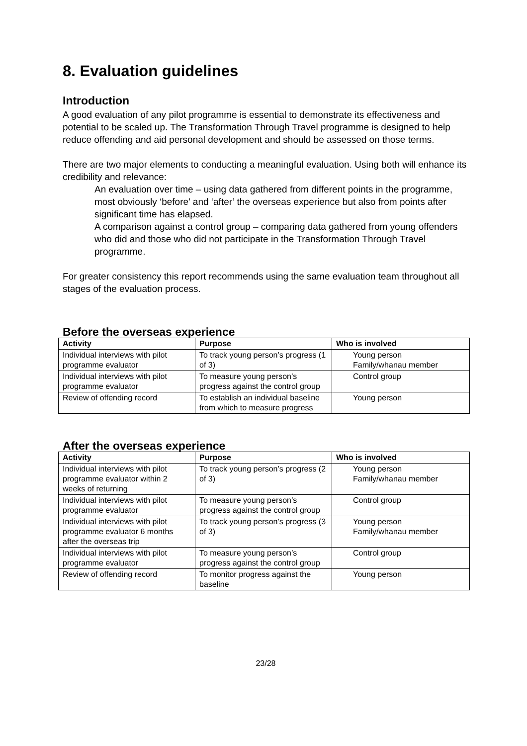8. Evaluation guidelines
Introduction
A good evaluation of any pilot programme is essential to demonstrate its effectiveness and potential to be scaled up. The Transformation Through Travel programme is designed to help reduce offending and aid personal development and should be assessed on those terms.
There are two major elements to conducting a meaningful evaluation. Using both will enhance its credibility and relevance:
An evaluation over time – using data gathered from different points in the programme, most obviously ‘before’ and ‘after’ the overseas experience but also from points after significant time has elapsed.
A comparison against a control group – comparing data gathered from young offenders who did and those who did not participate in the Transformation Through Travel programme.
For greater consistency this report recommends using the same evaluation team throughout all stages of the evaluation process.
Before the overseas experience
| Activity | Purpose | Who is involved |
| --- | --- | --- |
| Individual interviews with pilot programme evaluator | To track young person’s progress (1 of 3) | Young person Family/whanau member |
| Individual interviews with pilot programme evaluator | To measure young person’s progress against the control group | Control group |
| Review of offending record | To establish an individual baseline from which to measure progress | Young person |
After the overseas experience
| Activity | Purpose | Who is involved |
| --- | --- | --- |
| Individual interviews with pilot programme evaluator within 2 weeks of returning | To track young person’s progress (2 of 3) | Young person Family/whanau member |
| Individual interviews with pilot programme evaluator | To measure young person’s progress against the control group | Control group |
| Individual interviews with pilot programme evaluator 6 months after the overseas trip | To track young person’s progress (3 of 3) | Young person Family/whanau member |
| Individual interviews with pilot programme evaluator | To measure young person’s progress against the control group | Control group |
| Review of offending record | To monitor progress against the baseline | Young person |
23/28